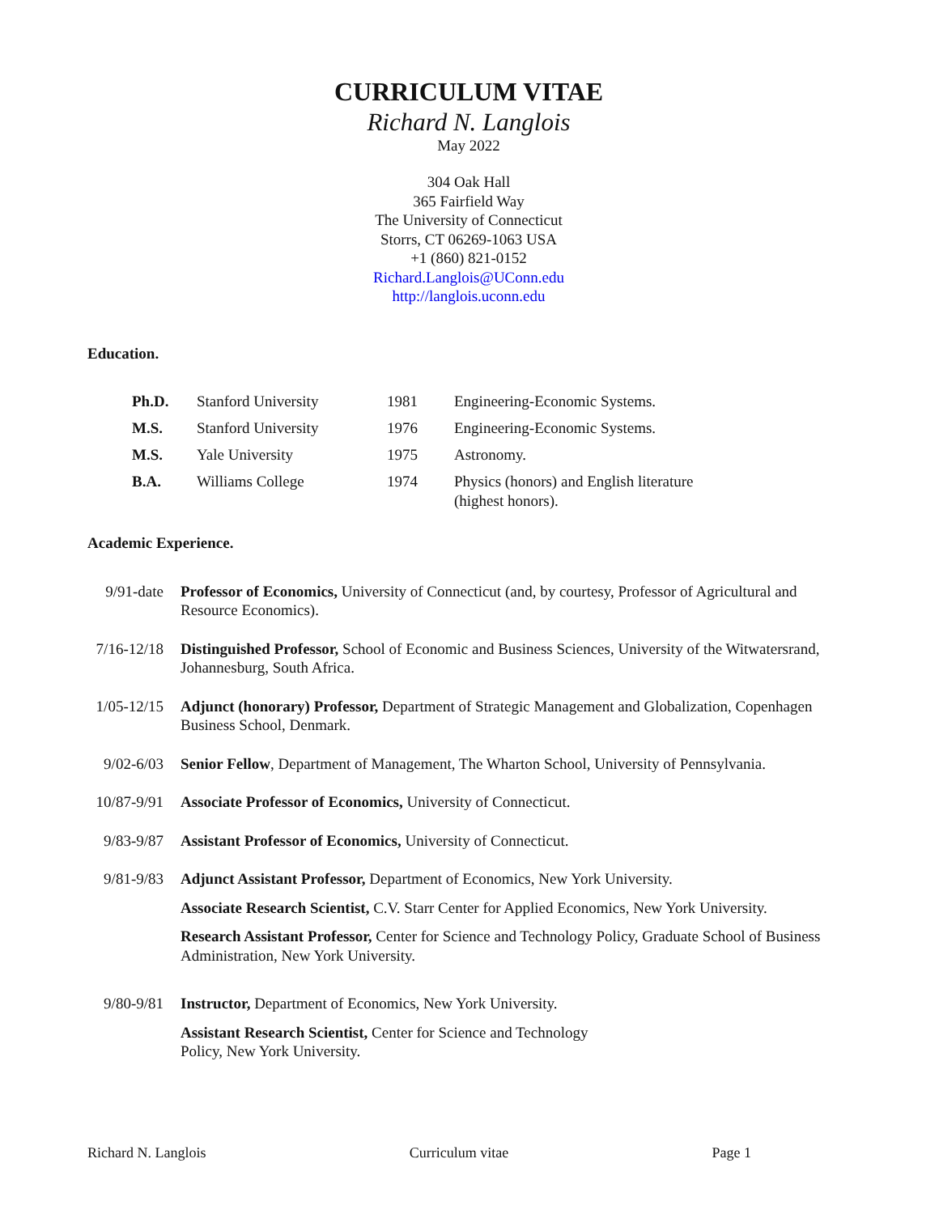CURRICULUM VITAE
Richard N. Langlois
May 2022
304 Oak Hall
365 Fairfield Way
The University of Connecticut
Storrs, CT 06269-1063 USA
+1 (860) 821-0152
Richard.Langlois@UConn.edu
http://langlois.uconn.edu
Education.
| Ph.D. | Stanford University | 1981 | Engineering-Economic Systems. |
| M.S. | Stanford University | 1976 | Engineering-Economic Systems. |
| M.S. | Yale University | 1975 | Astronomy. |
| B.A. | Williams College | 1974 | Physics (honors) and English literature (highest honors). |
Academic Experience.
| 9/91-date | Professor of Economics, University of Connecticut (and, by courtesy, Professor of Agricultural and Resource Economics). |
| 7/16-12/18 | Distinguished Professor, School of Economic and Business Sciences, University of the Witwatersrand, Johannesburg, South Africa. |
| 1/05-12/15 | Adjunct (honorary) Professor, Department of Strategic Management and Globalization, Copenhagen Business School, Denmark. |
| 9/02-6/03 | Senior Fellow , Department of Management, The Wharton School, University of Pennsylvania. |
| 10/87-9/91 | Associate Professor of Economics, University of Connecticut. |
| 9/83-9/87 | Assistant Professor of Economics, University of Connecticut. |
| 9/81-9/83 | Adjunct Assistant Professor, Department of Economics, New York University. Associate Research Scientist, C.V. Starr Center for Applied Economics, New York University. Research Assistant Professor, Center for Science and Technology Policy, Graduate School of Business Administration, New York University. |
| 9/80-9/81 | Instructor, Department of Economics, New York University. Assistant Research Scientist, Center for Science and Technology Policy, New York University. |
Richard N. Langlois Curriculum vitae Page 1